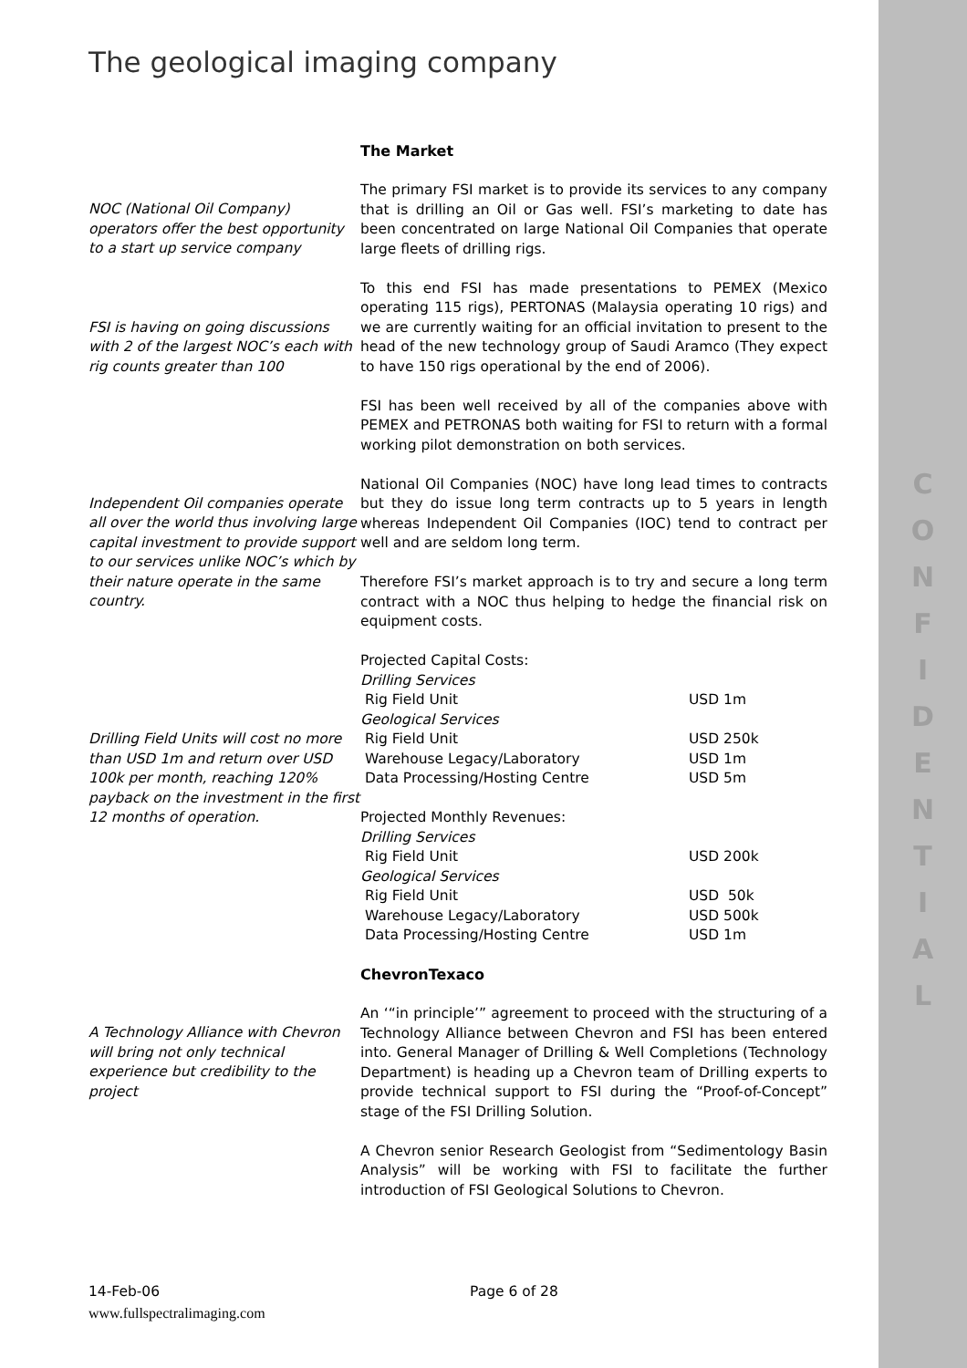The geological imaging company
The Market
NOC (National Oil Company) operators offer the best opportunity to a start up service company
The primary FSI market is to provide its services to any company that is drilling an Oil or Gas well. FSI’s marketing to date has been concentrated on large National Oil Companies that operate large fleets of drilling rigs.
FSI is having on going discussions with 2 of the largest NOC’s each with rig counts greater than 100
To this end FSI has made presentations to PEMEX (Mexico operating 115 rigs), PERTONAS (Malaysia operating 10 rigs) and we are currently waiting for an official invitation to present to the head of the new technology group of Saudi Aramco (They expect to have 150 rigs operational by the end of 2006).
FSI has been well received by all of the companies above with PEMEX and PETRONAS both waiting for FSI to return with a formal working pilot demonstration on both services.
Independent Oil companies operate all over the world thus involving large capital investment to provide support to our services unlike NOC’s which by their nature operate in the same country.
National Oil Companies (NOC) have long lead times to contracts but they do issue long term contracts up to 5 years in length whereas Independent Oil Companies (IOC) tend to contract per well and are seldom long term.
Therefore FSI’s market approach is to try and secure a long term contract with a NOC thus helping to hedge the financial risk on equipment costs.
Drilling Field Units will cost no more than USD 1m and return over USD 100k per month, reaching 120% payback on the investment in the first 12 months of operation.
| Projected Capital Costs: | |
| Drilling Services | |
| Rig Field Unit | USD 1m |
| Geological Services | |
| Rig Field Unit | USD 250k |
| Warehouse Legacy/Laboratory | USD 1m |
| Data Processing/Hosting Centre | USD 5m |
| Projected Monthly Revenues: | |
| Drilling Services | |
| Rig Field Unit | USD 200k |
| Geological Services | |
| Rig Field Unit | USD 50k |
| Warehouse Legacy/Laboratory | USD 500k |
| Data Processing/Hosting Centre | USD 1m |
ChevronTexaco
A Technology Alliance with Chevron will bring not only technical experience but credibility to the project
An ‘“in principle’” agreement to proceed with the structuring of a Technology Alliance between Chevron and FSI has been entered into. General Manager of Drilling & Well Completions (Technology Department) is heading up a Chevron team of Drilling experts to provide technical support to FSI during the “Proof-of-Concept” stage of the FSI Drilling Solution.
A Chevron senior Research Geologist from “Sedimentology Basin Analysis” will be working with FSI to facilitate the further introduction of FSI Geological Solutions to Chevron.
C
O
N
F
I
D
E
N
T
I
A
L
14-Feb-06 Page 6 of 28
www.fullspectralimaging.com